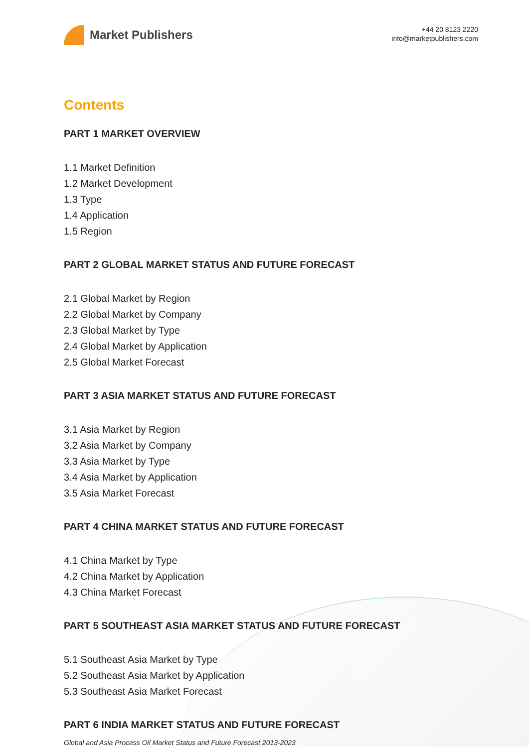Market Publishers
+44 20 8123 2220
info@marketpublishers.com
Contents
PART 1 MARKET OVERVIEW
1.1 Market Definition
1.2 Market Development
1.3 Type
1.4 Application
1.5 Region
PART 2 GLOBAL MARKET STATUS AND FUTURE FORECAST
2.1 Global Market by Region
2.2 Global Market by Company
2.3 Global Market by Type
2.4 Global Market by Application
2.5 Global Market Forecast
PART 3 ASIA MARKET STATUS AND FUTURE FORECAST
3.1 Asia Market by Region
3.2 Asia Market by Company
3.3 Asia Market by Type
3.4 Asia Market by Application
3.5 Asia Market Forecast
PART 4 CHINA MARKET STATUS AND FUTURE FORECAST
4.1 China Market by Type
4.2 China Market by Application
4.3 China Market Forecast
PART 5 SOUTHEAST ASIA MARKET STATUS AND FUTURE FORECAST
5.1 Southeast Asia Market by Type
5.2 Southeast Asia Market by Application
5.3 Southeast Asia Market Forecast
PART 6 INDIA MARKET STATUS AND FUTURE FORECAST
Global and Asia Process Oil Market Status and Future Forecast 2013-2023